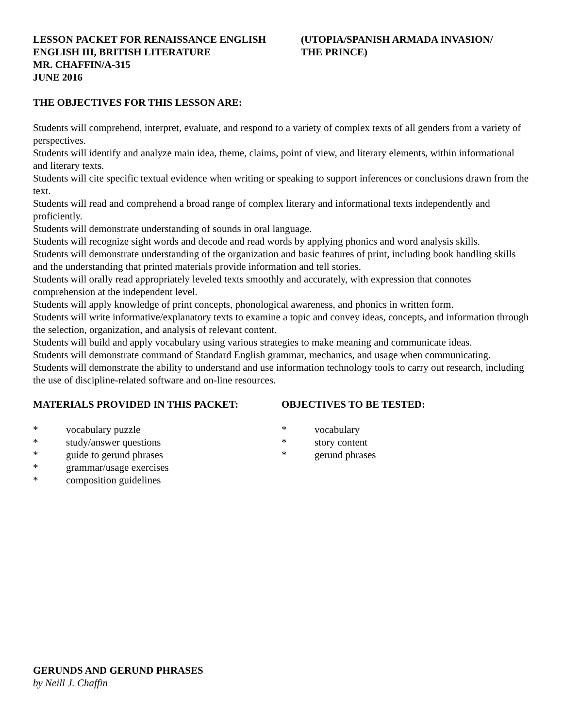LESSON PACKET FOR RENAISSANCE ENGLISH
ENGLISH III, BRITISH LITERATURE
MR. CHAFFIN/A-315
JUNE 2016
(UTOPIA/SPANISH ARMADA INVASION/
THE PRINCE)
THE OBJECTIVES FOR THIS LESSON ARE:
Students will comprehend, interpret, evaluate, and respond to a variety of complex texts of all genders from a variety of perspectives.
Students will identify and analyze main idea, theme, claims, point of view, and literary elements, within informational and literary texts.
Students will cite specific textual evidence when writing or speaking to support inferences or conclusions drawn from the text.
Students will read and comprehend a broad range of complex literary and informational texts independently and proficiently.
Students will demonstrate understanding of sounds in oral language.
Students will recognize sight words and decode and read words by applying phonics and word analysis skills.
Students will demonstrate understanding of the organization and basic features of print, including book handling skills and the understanding that printed materials provide information and tell stories.
Students will orally read appropriately leveled texts smoothly and accurately, with expression that connotes comprehension at the independent level.
Students will apply knowledge of print concepts, phonological awareness, and phonics in written form.
Students will write informative/explanatory texts to examine a topic and convey ideas, concepts, and information through the selection, organization, and analysis of relevant content.
Students will build and apply vocabulary using various strategies to make meaning and communicate ideas.
Students will demonstrate command of Standard English grammar, mechanics, and usage when communicating.
Students will demonstrate the ability to understand and use information technology tools to carry out research, including the use of discipline-related software and on-line resources.
MATERIALS PROVIDED IN THIS PACKET:
* vocabulary puzzle
* study/answer questions
* guide to gerund phrases
* grammar/usage exercises
* composition guidelines
OBJECTIVES TO BE TESTED:
* vocabulary
* story content
* gerund phrases
GERUNDS AND GERUND PHRASES
by Neill J. Chaffin